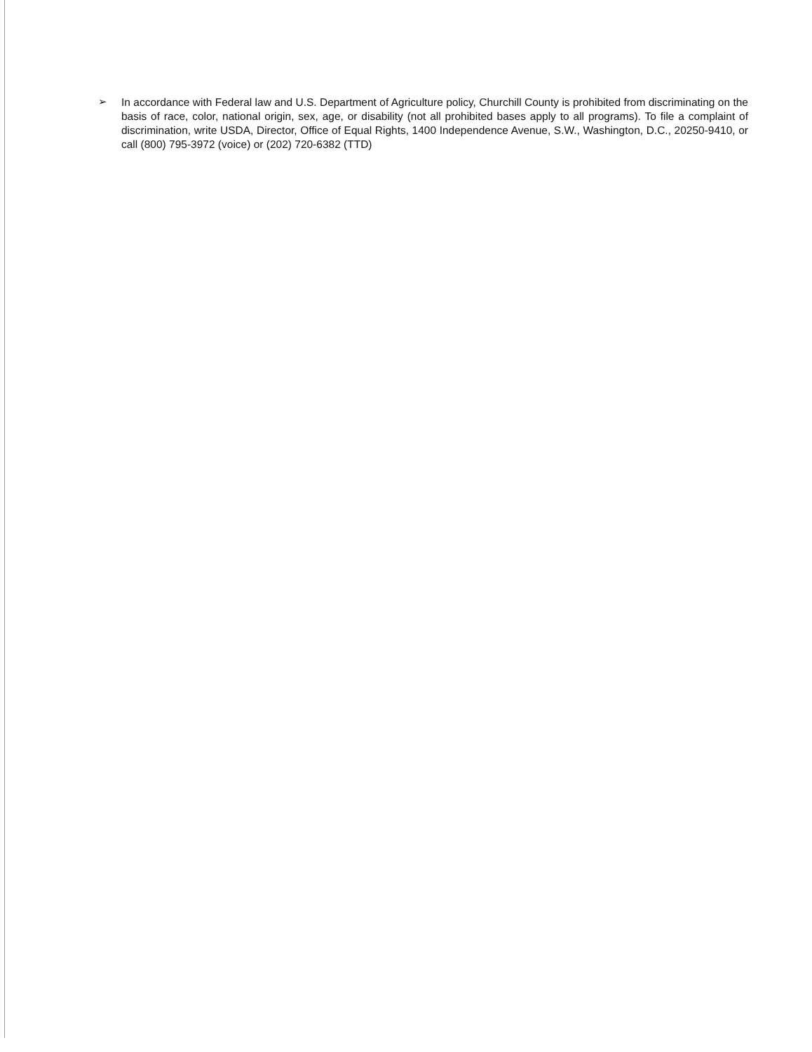➢
In accordance with Federal law and U.S. Department of Agriculture policy, Churchill County is prohibited from discriminating on the basis of race, color, national origin, sex, age, or disability (not all prohibited bases apply to all programs). To file a complaint of discrimination, write USDA, Director, Office of Equal Rights, 1400 Independence Avenue, S.W., Washington, D.C., 20250-9410, or call (800) 795-3972 (voice) or (202) 720-6382 (TTD)